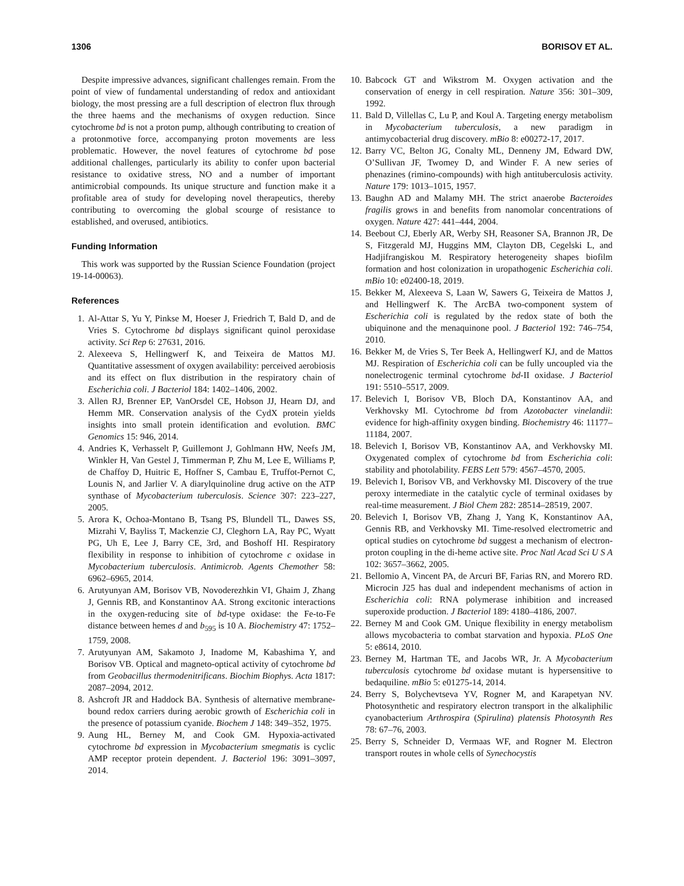1306 BORISOV ET AL.
Despite impressive advances, significant challenges remain. From the point of view of fundamental understanding of redox and antioxidant biology, the most pressing are a full description of electron flux through the three haems and the mechanisms of oxygen reduction. Since cytochrome bd is not a proton pump, although contributing to creation of a protonmotive force, accompanying proton movements are less problematic. However, the novel features of cytochrome bd pose additional challenges, particularly its ability to confer upon bacterial resistance to oxidative stress, NO and a number of important antimicrobial compounds. Its unique structure and function make it a profitable area of study for developing novel therapeutics, thereby contributing to overcoming the global scourge of resistance to established, and overused, antibiotics.
Funding Information
This work was supported by the Russian Science Foundation (project 19-14-00063).
References
1. Al-Attar S, Yu Y, Pinkse M, Hoeser J, Friedrich T, Bald D, and de Vries S. Cytochrome bd displays significant quinol peroxidase activity. Sci Rep 6: 27631, 2016.
2. Alexeeva S, Hellingwerf K, and Teixeira de Mattos MJ. Quantitative assessment of oxygen availability: perceived aerobiosis and its effect on flux distribution in the respiratory chain of Escherichia coli. J Bacteriol 184: 1402–1406, 2002.
3. Allen RJ, Brenner EP, VanOrsdel CE, Hobson JJ, Hearn DJ, and Hemm MR. Conservation analysis of the CydX protein yields insights into small protein identification and evolution. BMC Genomics 15: 946, 2014.
4. Andries K, Verhasselt P, Guillemont J, Gohlmann HW, Neefs JM, Winkler H, Van Gestel J, Timmerman P, Zhu M, Lee E, Williams P, de Chaffoy D, Huitric E, Hoffner S, Cambau E, Truffot-Pernot C, Lounis N, and Jarlier V. A diarylquinoline drug active on the ATP synthase of Mycobacterium tuberculosis. Science 307: 223–227, 2005.
5. Arora K, Ochoa-Montano B, Tsang PS, Blundell TL, Dawes SS, Mizrahi V, Bayliss T, Mackenzie CJ, Cleghorn LA, Ray PC, Wyatt PG, Uh E, Lee J, Barry CE, 3rd, and Boshoff HI. Respiratory flexibility in response to inhibition of cytochrome c oxidase in Mycobacterium tuberculosis. Antimicrob. Agents Chemother 58: 6962–6965, 2014.
6. Arutyunyan AM, Borisov VB, Novoderezhkin VI, Ghaim J, Zhang J, Gennis RB, and Konstantinov AA. Strong excitonic interactions in the oxygen-reducing site of bd-type oxidase: the Fe-to-Fe distance between hemes d and b<sub>595</sub> is 10 A. Biochemistry 47: 1752–1759, 2008.
7. Arutyunyan AM, Sakamoto J, Inadome M, Kabashima Y, and Borisov VB. Optical and magneto-optical activity of cytochrome bd from Geobacillus thermodenitrificans. Biochim Biophys. Acta 1817: 2087–2094, 2012.
8. Ashcroft JR and Haddock BA. Synthesis of alternative membrane-bound redox carriers during aerobic growth of Escherichia coli in the presence of potassium cyanide. Biochem J 148: 349–352, 1975.
9. Aung HL, Berney M, and Cook GM. Hypoxia-activated cytochrome bd expression in Mycobacterium smegmatis is cyclic AMP receptor protein dependent. J. Bacteriol 196: 3091–3097, 2014.
10. Babcock GT and Wikstrom M. Oxygen activation and the conservation of energy in cell respiration. Nature 356: 301–309, 1992.
11. Bald D, Villellas C, Lu P, and Koul A. Targeting energy metabolism in Mycobacterium tuberculosis, a new paradigm in antimycobacterial drug discovery. mBio 8: e00272-17, 2017.
12. Barry VC, Belton JG, Conalty ML, Denneny JM, Edward DW, O’Sullivan JF, Twomey D, and Winder F. A new series of phenazines (rimino-compounds) with high antituberculosis activity. Nature 179: 1013–1015, 1957.
13. Baughn AD and Malamy MH. The strict anaerobe Bacteroides fragilis grows in and benefits from nanomolar concentrations of oxygen. Nature 427: 441–444, 2004.
14. Beebout CJ, Eberly AR, Werby SH, Reasoner SA, Brannon JR, De S, Fitzgerald MJ, Huggins MM, Clayton DB, Cegelski L, and Hadjifrangiskou M. Respiratory heterogeneity shapes biofilm formation and host colonization in uropathogenic Escherichia coli. mBio 10: e02400-18, 2019.
15. Bekker M, Alexeeva S, Laan W, Sawers G, Teixeira de Mattos J, and Hellingwerf K. The ArcBA two-component system of Escherichia coli is regulated by the redox state of both the ubiquinone and the menaquinone pool. J Bacteriol 192: 746–754, 2010.
16. Bekker M, de Vries S, Ter Beek A, Hellingwerf KJ, and de Mattos MJ. Respiration of Escherichia coli can be fully uncoupled via the nonelectrogenic terminal cytochrome bd-II oxidase. J Bacteriol 191: 5510–5517, 2009.
17. Belevich I, Borisov VB, Bloch DA, Konstantinov AA, and Verkhovsky MI. Cytochrome bd from Azotobacter vinelandii: evidence for high-affinity oxygen binding. Biochemistry 46: 11177–11184, 2007.
18. Belevich I, Borisov VB, Konstantinov AA, and Verkhovsky MI. Oxygenated complex of cytochrome bd from Escherichia coli: stability and photolability. FEBS Lett 579: 4567–4570, 2005.
19. Belevich I, Borisov VB, and Verkhovsky MI. Discovery of the true peroxy intermediate in the catalytic cycle of terminal oxidases by real-time measurement. J Biol Chem 282: 28514–28519, 2007.
20. Belevich I, Borisov VB, Zhang J, Yang K, Konstantinov AA, Gennis RB, and Verkhovsky MI. Time-resolved electrometric and optical studies on cytochrome bd suggest a mechanism of electron-proton coupling in the di-heme active site. Proc Natl Acad Sci U S A 102: 3657–3662, 2005.
21. Bellomio A, Vincent PA, de Arcuri BF, Farias RN, and Morero RD. Microcin J25 has dual and independent mechanisms of action in Escherichia coli: RNA polymerase inhibition and increased superoxide production. J Bacteriol 189: 4180–4186, 2007.
22. Berney M and Cook GM. Unique flexibility in energy metabolism allows mycobacteria to combat starvation and hypoxia. PLoS One 5: e8614, 2010.
23. Berney M, Hartman TE, and Jacobs WR, Jr. A Mycobacterium tuberculosis cytochrome bd oxidase mutant is hypersensitive to bedaquiline. mBio 5: e01275-14, 2014.
24. Berry S, Bolychevtseva YV, Rogner M, and Karapetyan NV. Photosynthetic and respiratory electron transport in the alkaliphilic cyanobacterium Arthrospira (Spirulina) platensis Photosynth Res 78: 67–76, 2003.
25. Berry S, Schneider D, Vermaas WF, and Rogner M. Electron transport routes in whole cells of Synechocystis